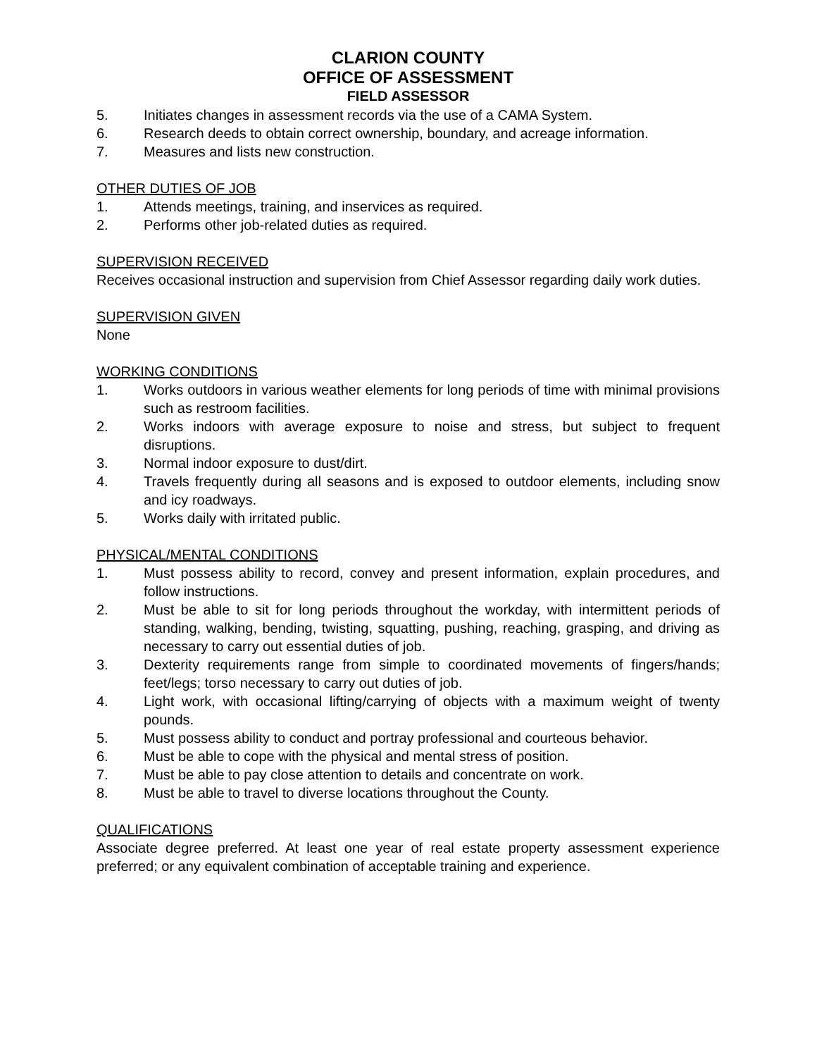CLARION COUNTY
OFFICE OF ASSESSMENT
FIELD ASSESSOR
5. Initiates changes in assessment records via the use of a CAMA System.
6. Research deeds to obtain correct ownership, boundary, and acreage information.
7. Measures and lists new construction.
OTHER DUTIES OF JOB
1. Attends meetings, training, and inservices as required.
2. Performs other job-related duties as required.
SUPERVISION RECEIVED
Receives occasional instruction and supervision from Chief Assessor regarding daily work duties.
SUPERVISION GIVEN
None
WORKING CONDITIONS
1. Works outdoors in various weather elements for long periods of time with minimal provisions such as restroom facilities.
2. Works indoors with average exposure to noise and stress, but subject to frequent disruptions.
3. Normal indoor exposure to dust/dirt.
4. Travels frequently during all seasons and is exposed to outdoor elements, including snow and icy roadways.
5. Works daily with irritated public.
PHYSICAL/MENTAL CONDITIONS
1. Must possess ability to record, convey and present information, explain procedures, and follow instructions.
2. Must be able to sit for long periods throughout the workday, with intermittent periods of standing, walking, bending, twisting, squatting, pushing, reaching, grasping, and driving as necessary to carry out essential duties of job.
3. Dexterity requirements range from simple to coordinated movements of fingers/hands; feet/legs; torso necessary to carry out duties of job.
4. Light work, with occasional lifting/carrying of objects with a maximum weight of twenty pounds.
5. Must possess ability to conduct and portray professional and courteous behavior.
6. Must be able to cope with the physical and mental stress of position.
7. Must be able to pay close attention to details and concentrate on work.
8. Must be able to travel to diverse locations throughout the County.
QUALIFICATIONS
Associate degree preferred. At least one year of real estate property assessment experience preferred; or any equivalent combination of acceptable training and experience.